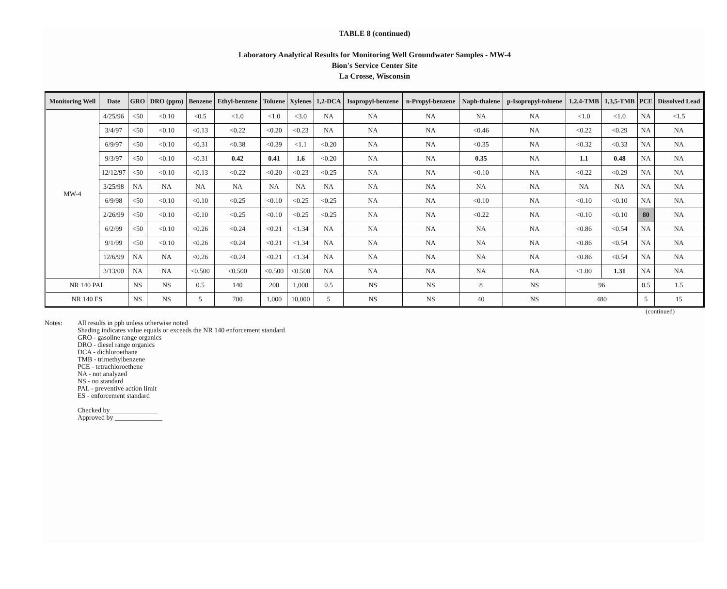TABLE 8 (continued)
Laboratory Analytical Results for Monitoring Well Groundwater Samples - MW-4
Bion's Service Center Site
La Crosse, Wisconsin
| Monitoring Well | Date | GRO | DRO (ppm) | Benzene | Ethyl-benzene | Toluene | Xylenes | 1,2-DCA | Isopropyl-benzene | n-Propyl-benzene | Naph-thalene | p-Isopropyl-toluene | 1,2,4-TMB | 1,3,5-TMB | PCE | Dissolved Lead |
| --- | --- | --- | --- | --- | --- | --- | --- | --- | --- | --- | --- | --- | --- | --- | --- | --- |
| MW-4 | 4/25/96 | <50 | <0.10 | <0.5 | <1.0 | <1.0 | <3.0 | NA | NA | NA | NA | NA | <1.0 | <1.0 | NA | <1.5 |
| | 3/4/97 | <50 | <0.10 | <0.13 | <0.22 | <0.20 | <0.23 | NA | NA | NA | <0.46 | NA | <0.22 | <0.29 | NA | NA |
| | 6/9/97 | <50 | <0.10 | <0.31 | <0.38 | <0.39 | <1.1 | <0.20 | NA | NA | <0.35 | NA | <0.32 | <0.33 | NA | NA |
| | 9/3/97 | <50 | <0.10 | <0.31 | 0.42 | 0.41 | 1.6 | <0.20 | NA | NA | 0.35 | NA | 1.1 | 0.48 | NA | NA |
| | 12/12/97 | <50 | <0.10 | <0.13 | <0.22 | <0.20 | <0.23 | <0.25 | NA | NA | <0.10 | NA | <0.22 | <0.29 | NA | NA |
| | 3/25/98 | NA | NA | NA | NA | NA | NA | NA | NA | NA | NA | NA | NA | NA | NA | NA |
| | 6/9/98 | <50 | <0.10 | <0.10 | <0.25 | <0.10 | <0.25 | <0.25 | NA | NA | <0.10 | NA | <0.10 | <0.10 | NA | NA |
| | 2/26/99 | <50 | <0.10 | <0.10 | <0.25 | <0.10 | <0.25 | <0.25 | NA | NA | <0.22 | NA | <0.10 | <0.10 | 80 | NA |
| | 6/2/99 | <50 | <0.10 | <0.26 | <0.24 | <0.21 | <1.34 | NA | NA | NA | NA | NA | <0.86 | <0.54 | NA | NA |
| | 9/1/99 | <50 | <0.10 | <0.26 | <0.24 | <0.21 | <1.34 | NA | NA | NA | NA | NA | <0.86 | <0.54 | NA | NA |
| | 12/6/99 | NA | NA | <0.26 | <0.24 | <0.21 | <1.34 | NA | NA | NA | NA | NA | <0.86 | <0.54 | NA | NA |
| | 3/13/00 | NA | NA | <0.500 | <0.500 | <0.500 | <0.500 | NA | NA | NA | NA | NA | <1.00 | 1.31 | NA | NA |
| NR 140 PAL | | NS | NS | 0.5 | 140 | 200 | 1,000 | 0.5 | NS | NS | 8 | NS | 96 | | 0.5 | 1.5 |
| NR 140 ES | | NS | NS | 5 | 700 | 1,000 | 10,000 | 5 | NS | NS | 40 | NS | 480 | | 5 | 15 |
(continued)
Notes: All results in ppb unless otherwise noted
Shading indicates value equals or exceeds the NR 140 enforcement standard
GRO - gasoline range organics
DRO - diesel range organics
DCA - dichloroethane
TMB - trimethylbenzene
PCE - tetrachloroethene
NA - not analyzed
NS - no standard
PAL - preventive action limit
ES - enforcement standard
Checked by______________
Approved by ______________